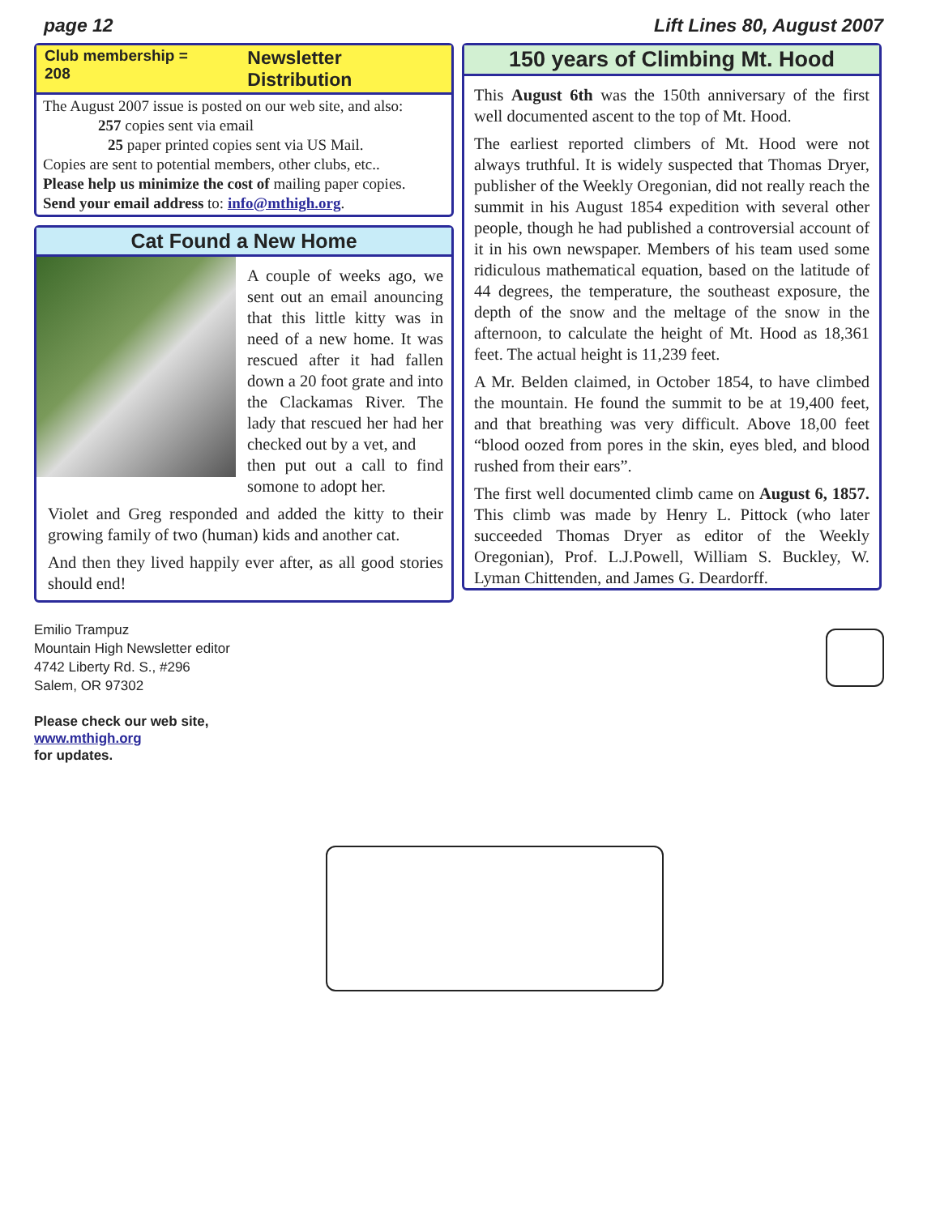page 12 Lift Lines 80, August 2007
Club membership = 208 Newsletter Distribution
The August 2007 issue is posted on our web site, and also:
257 copies sent via email
25 paper printed copies sent via US Mail.
Copies are sent to potential members, other clubs, etc..
Please help us minimize the cost of mailing paper copies.
Send your email address to: info@mthigh.org.
Cat Found a New Home
A couple of weeks ago, we sent out an email anouncing that this little kitty was in need of a new home. It was rescued after it had fallen down a 20 foot grate and into the Clackamas River. The lady that rescued her had her checked out by a vet, and
then put out a call to find somone to adopt her.
Violet and Greg responded and added the kitty to their growing family of two (human) kids and another cat.
And then they lived happily ever after, as all good stories should end!
150 years of Climbing Mt. Hood
This August 6th was the 150th anniversary of the first well documented ascent to the top of Mt. Hood.
The earliest reported climbers of Mt. Hood were not always truthful. It is widely suspected that Thomas Dryer, publisher of the Weekly Oregonian, did not really reach the summit in his August 1854 expedition with several other people, though he had published a controversial account of it in his own newspaper. Members of his team used some ridiculous mathematical equation, based on the latitude of 44 degrees, the temperature, the southeast exposure, the depth of the snow and the meltage of the snow in the afternoon, to calculate the height of Mt. Hood as 18,361 feet. The actual height is 11,239 feet.
A Mr. Belden claimed, in October 1854, to have climbed the mountain. He found the summit to be at 19,400 feet, and that breathing was very difficult. Above 18,00 feet “blood oozed from pores in the skin, eyes bled, and blood rushed from their ears”.
The first well documented climb came on August 6, 1857. This climb was made by Henry L. Pittock (who later succeeded Thomas Dryer as editor of the Weekly Oregonian), Prof. L.J.Powell, William S. Buckley, W. Lyman Chittenden, and James G. Deardorff.
Emilio Trampuz
Mountain High Newsletter editor
4742 Liberty Rd. S., #296
Salem, OR 97302
Please check our web site,
www.mthigh.org
for updates.